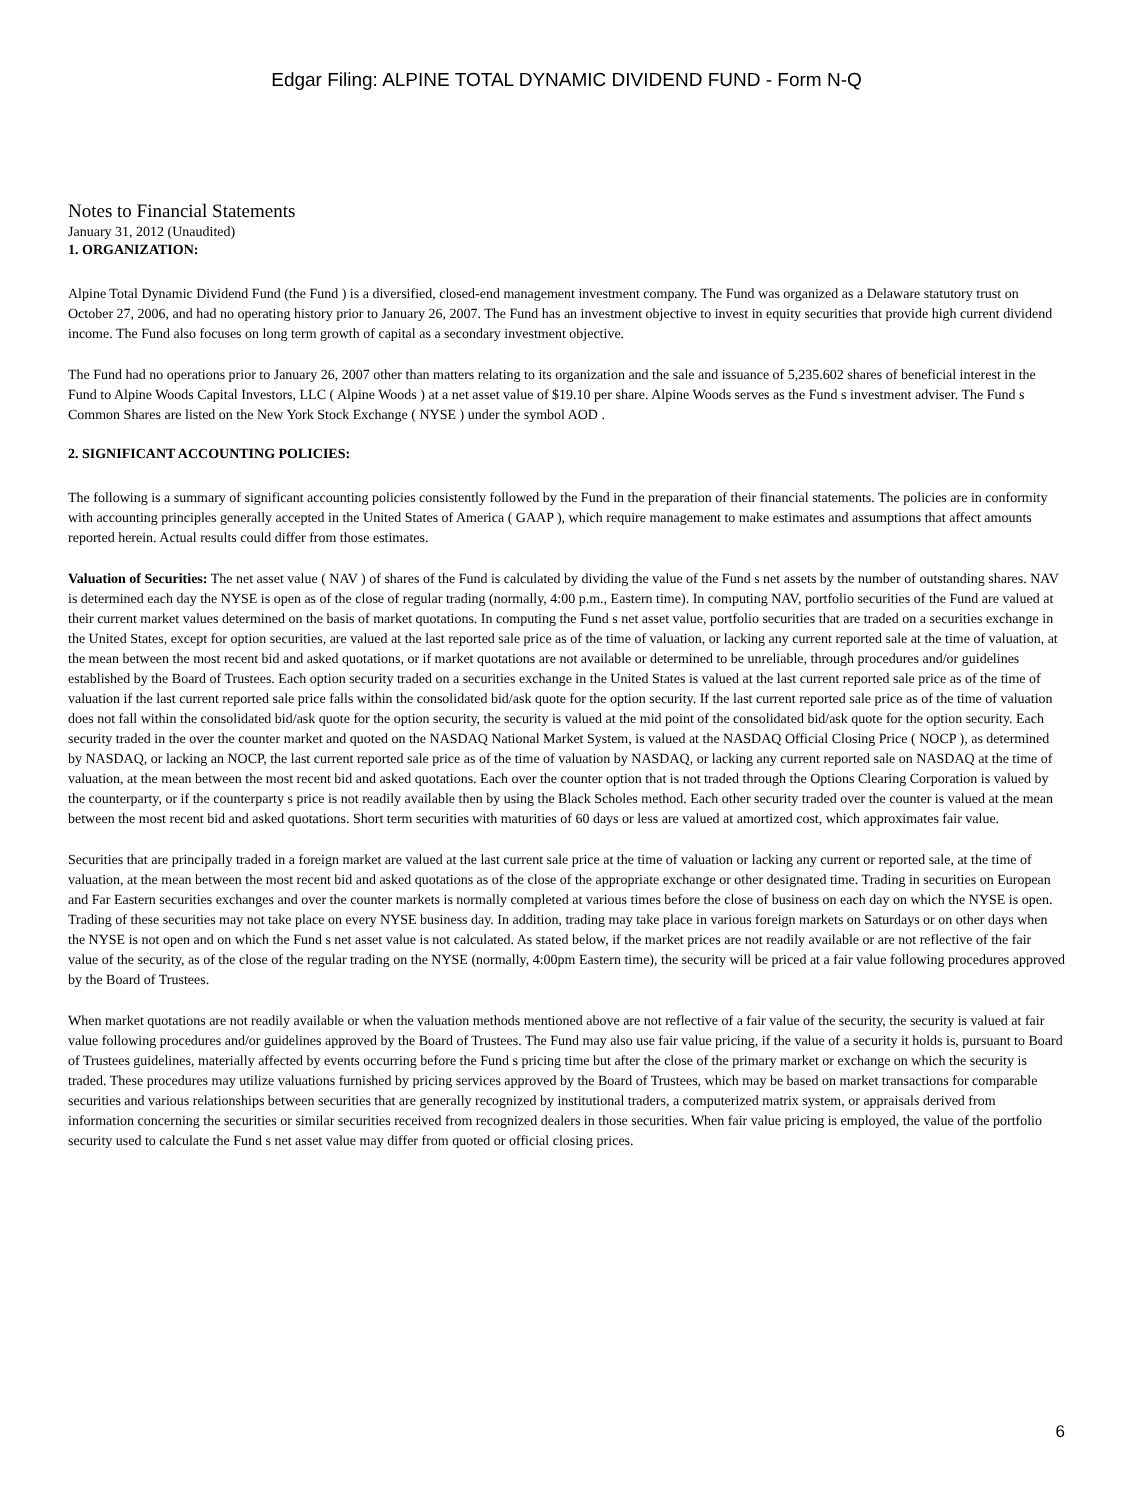Edgar Filing: ALPINE TOTAL DYNAMIC DIVIDEND FUND - Form N-Q
Notes to Financial Statements
January 31, 2012 (Unaudited)
1. ORGANIZATION:
Alpine Total Dynamic Dividend Fund (the Fund ) is a diversified, closed-end management investment company. The Fund was organized as a Delaware statutory trust on October 27, 2006, and had no operating history prior to January 26, 2007. The Fund has an investment objective to invest in equity securities that provide high current dividend income. The Fund also focuses on long term growth of capital as a secondary investment objective.
The Fund had no operations prior to January 26, 2007 other than matters relating to its organization and the sale and issuance of 5,235.602 shares of beneficial interest in the Fund to Alpine Woods Capital Investors, LLC ( Alpine Woods ) at a net asset value of $19.10 per share. Alpine Woods serves as the Fund s investment adviser. The Fund s Common Shares are listed on the New York Stock Exchange ( NYSE ) under the symbol AOD .
2. SIGNIFICANT ACCOUNTING POLICIES:
The following is a summary of significant accounting policies consistently followed by the Fund in the preparation of their financial statements. The policies are in conformity with accounting principles generally accepted in the United States of America ( GAAP ), which require management to make estimates and assumptions that affect amounts reported herein. Actual results could differ from those estimates.
Valuation of Securities: The net asset value ( NAV ) of shares of the Fund is calculated by dividing the value of the Fund s net assets by the number of outstanding shares. NAV is determined each day the NYSE is open as of the close of regular trading (normally, 4:00 p.m., Eastern time). In computing NAV, portfolio securities of the Fund are valued at their current market values determined on the basis of market quotations. In computing the Fund s net asset value, portfolio securities that are traded on a securities exchange in the United States, except for option securities, are valued at the last reported sale price as of the time of valuation, or lacking any current reported sale at the time of valuation, at the mean between the most recent bid and asked quotations, or if market quotations are not available or determined to be unreliable, through procedures and/or guidelines established by the Board of Trustees. Each option security traded on a securities exchange in the United States is valued at the last current reported sale price as of the time of valuation if the last current reported sale price falls within the consolidated bid/ask quote for the option security. If the last current reported sale price as of the time of valuation does not fall within the consolidated bid/ask quote for the option security, the security is valued at the mid point of the consolidated bid/ask quote for the option security. Each security traded in the over the counter market and quoted on the NASDAQ National Market System, is valued at the NASDAQ Official Closing Price ( NOCP ), as determined by NASDAQ, or lacking an NOCP, the last current reported sale price as of the time of valuation by NASDAQ, or lacking any current reported sale on NASDAQ at the time of valuation, at the mean between the most recent bid and asked quotations. Each over the counter option that is not traded through the Options Clearing Corporation is valued by the counterparty, or if the counterparty s price is not readily available then by using the Black Scholes method. Each other security traded over the counter is valued at the mean between the most recent bid and asked quotations. Short term securities with maturities of 60 days or less are valued at amortized cost, which approximates fair value.
Securities that are principally traded in a foreign market are valued at the last current sale price at the time of valuation or lacking any current or reported sale, at the time of valuation, at the mean between the most recent bid and asked quotations as of the close of the appropriate exchange or other designated time. Trading in securities on European and Far Eastern securities exchanges and over the counter markets is normally completed at various times before the close of business on each day on which the NYSE is open. Trading of these securities may not take place on every NYSE business day. In addition, trading may take place in various foreign markets on Saturdays or on other days when the NYSE is not open and on which the Fund s net asset value is not calculated. As stated below, if the market prices are not readily available or are not reflective of the fair value of the security, as of the close of the regular trading on the NYSE (normally, 4:00pm Eastern time), the security will be priced at a fair value following procedures approved by the Board of Trustees.
When market quotations are not readily available or when the valuation methods mentioned above are not reflective of a fair value of the security, the security is valued at fair value following procedures and/or guidelines approved by the Board of Trustees. The Fund may also use fair value pricing, if the value of a security it holds is, pursuant to Board of Trustees guidelines, materially affected by events occurring before the Fund s pricing time but after the close of the primary market or exchange on which the security is traded. These procedures may utilize valuations furnished by pricing services approved by the Board of Trustees, which may be based on market transactions for comparable securities and various relationships between securities that are generally recognized by institutional traders, a computerized matrix system, or appraisals derived from information concerning the securities or similar securities received from recognized dealers in those securities. When fair value pricing is employed, the value of the portfolio security used to calculate the Fund s net asset value may differ from quoted or official closing prices.
6